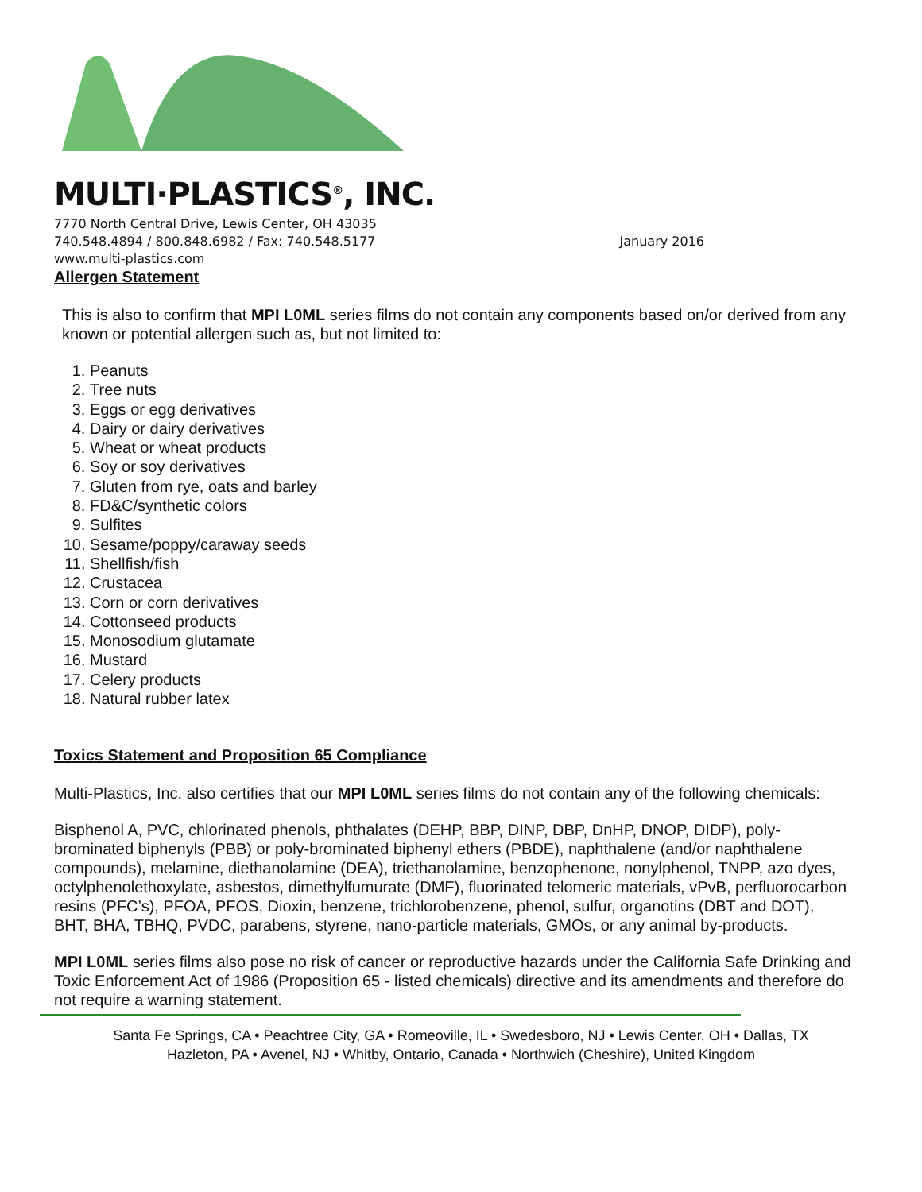MULTI·PLASTICS<sup>®</sup>, INC.
7770 North Central Drive, Lewis Center, OH 43035
740.548.4894 / 800.848.6982 / Fax: 740.548.5177 January 2016
www.multi-plastics.com
Allergen Statement
This is also to confirm that MPI L0ML series films do not contain any components based on/or derived from any known or potential allergen such as, but not limited to:
1. Peanuts
2. Tree nuts
3. Eggs or egg derivatives
4. Dairy or dairy derivatives
5. Wheat or wheat products
6. Soy or soy derivatives
7. Gluten from rye, oats and barley
8. FD&C/synthetic colors
9. Sulfites
10. Sesame/poppy/caraway seeds
11. Shellfish/fish
12. Crustacea
13. Corn or corn derivatives
14. Cottonseed products
15. Monosodium glutamate
16. Mustard
17. Celery products
18. Natural rubber latex
Toxics Statement and Proposition 65 Compliance
Multi-Plastics, Inc. also certifies that our MPI L0ML series films do not contain any of the following chemicals:
Bisphenol A, PVC, chlorinated phenols, phthalates (DEHP, BBP, DINP, DBP, DnHP, DNOP, DIDP), poly-brominated biphenyls (PBB) or poly-brominated biphenyl ethers (PBDE), naphthalene (and/or naphthalene compounds), melamine, diethanolamine (DEA), triethanolamine, benzophenone, nonylphenol, TNPP, azo dyes, octylphenolethoxylate, asbestos, dimethylfumurate (DMF), fluorinated telomeric materials, vPvB, perfluorocarbon resins (PFC’s), PFOA, PFOS, Dioxin, benzene, trichlorobenzene, phenol, sulfur, organotins (DBT and DOT), BHT, BHA, TBHQ, PVDC, parabens, styrene, nano-particle materials, GMOs, or any animal by-products.
MPI L0ML series films also pose no risk of cancer or reproductive hazards under the California Safe Drinking and Toxic Enforcement Act of 1986 (Proposition 65 - listed chemicals) directive and its amendments and therefore do not require a warning statement.
Santa Fe Springs, CA • Peachtree City, GA • Romeoville, IL • Swedesboro, NJ • Lewis Center, OH • Dallas, TX
Hazleton, PA • Avenel, NJ • Whitby, Ontario, Canada • Northwich (Cheshire), United Kingdom